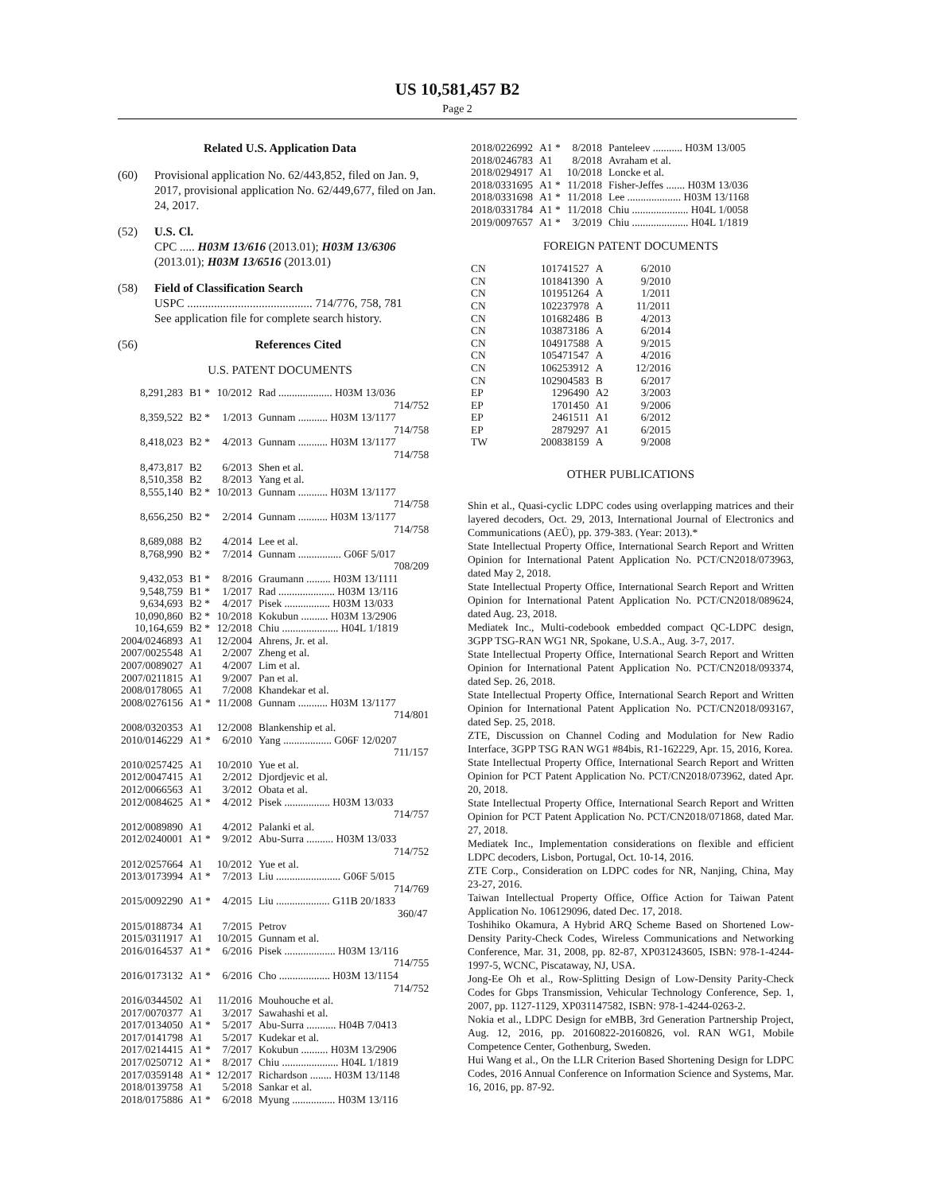US 10,581,457 B2
Page 2
Related U.S. Application Data
(60) Provisional application No. 62/443,852, filed on Jan. 9, 2017, provisional application No. 62/449,677, filed on Jan. 24, 2017.
(52) U.S. Cl.
CPC ..... H03M 13/616 (2013.01); H03M 13/6306 (2013.01); H03M 13/6516 (2013.01)
(58) Field of Classification Search
USPC .......................................... 714/776, 758, 781
See application file for complete search history.
(56) References Cited
U.S. PATENT DOCUMENTS
| 8,291,283 | B1 * | 10/2012 | Rad .................... H03M 13/036 714/752 |
| 8,359,522 | B2 * | 1/2013 | Gunnam ........... H03M 13/1177 714/758 |
| 8,418,023 | B2 * | 4/2013 | Gunnam ........... H03M 13/1177 714/758 |
| 8,473,817 | B2 | 6/2013 | Shen et al. |
| 8,510,358 | B2 | 8/2013 | Yang et al. |
| 8,555,140 | B2 * | 10/2013 | Gunnam ........... H03M 13/1177 714/758 |
| 8,656,250 | B2 * | 2/2014 | Gunnam ........... H03M 13/1177 714/758 |
| 8,689,088 | B2 | 4/2014 | Lee et al. |
| 8,768,990 | B2 * | 7/2014 | Gunnam ................ G06F 5/017 708/209 |
| 9,432,053 | B1 * | 8/2016 | Graumann ......... H03M 13/1111 |
| 9,548,759 | B1 * | 1/2017 | Rad ..................... H03M 13/116 |
| 9,634,693 | B2 * | 4/2017 | Pisek ................. H03M 13/033 |
| 10,090,860 | B2 * | 10/2018 | Kokubun .......... H03M 13/2906 |
| 10,164,659 | B2 * | 12/2018 | Chiu ..................... H04L 1/1819 |
| 2004/0246893 | A1 | 12/2004 | Ahrens, Jr. et al. |
| 2007/0025548 | A1 | 2/2007 | Zheng et al. |
| 2007/0089027 | A1 | 4/2007 | Lim et al. |
| 2007/0211815 | A1 | 9/2007 | Pan et al. |
| 2008/0178065 | A1 | 7/2008 | Khandekar et al. |
| 2008/0276156 | A1 * | 11/2008 | Gunnam ........... H03M 13/1177 714/801 |
| 2008/0320353 | A1 | 12/2008 | Blankenship et al. |
| 2010/0146229 | A1 * | 6/2010 | Yang .................. G06F 12/0207 711/157 |
| 2010/0257425 | A1 | 10/2010 | Yue et al. |
| 2012/0047415 | A1 | 2/2012 | Djordjevic et al. |
| 2012/0066563 | A1 | 3/2012 | Obata et al. |
| 2012/0084625 | A1 * | 4/2012 | Pisek ................. H03M 13/033 714/757 |
| 2012/0089890 | A1 | 4/2012 | Palanki et al. |
| 2012/0240001 | A1 * | 9/2012 | Abu-Surra .......... H03M 13/033 714/752 |
| 2012/0257664 | A1 | 10/2012 | Yue et al. |
| 2013/0173994 | A1 * | 7/2013 | Liu ........................ G06F 5/015 714/769 |
| 2015/0092290 | A1 * | 4/2015 | Liu .................... G11B 20/1833 360/47 |
| 2015/0188734 | A1 | 7/2015 | Petrov |
| 2015/0311917 | A1 | 10/2015 | Gunnam et al. |
| 2016/0164537 | A1 * | 6/2016 | Pisek ................... H03M 13/116 714/755 |
| 2016/0173132 | A1 * | 6/2016 | Cho ................... H03M 13/1154 714/752 |
| 2016/0344502 | A1 | 11/2016 | Mouhouche et al. |
| 2017/0070377 | A1 | 3/2017 | Sawahashi et al. |
| 2017/0134050 | A1 * | 5/2017 | Abu-Surra ........... H04B 7/0413 |
| 2017/0141798 | A1 | 5/2017 | Kudekar et al. |
| 2017/0214415 | A1 * | 7/2017 | Kokubun .......... H03M 13/2906 |
| 2017/0250712 | A1 * | 8/2017 | Chiu ..................... H04L 1/1819 |
| 2017/0359148 | A1 * | 12/2017 | Richardson ........ H03M 13/1148 |
| 2018/0139758 | A1 | 5/2018 | Sankar et al. |
| 2018/0175886 | A1 * | 6/2018 | Myung ................ H03M 13/116 |
| 2018/0226992 | A1 * | 8/2018 | Panteleev ........... H03M 13/005 |
| 2018/0246783 | A1 | 8/2018 | Avraham et al. |
| 2018/0294917 | A1 | 10/2018 | Loncke et al. |
| 2018/0331695 | A1 * | 11/2018 | Fisher-Jeffes ....... H03M 13/036 |
| 2018/0331698 | A1 * | 11/2018 | Lee .................... H03M 13/1168 |
| 2018/0331784 | A1 * | 11/2018 | Chiu ..................... H04L 1/0058 |
| 2019/0097657 | A1 * | 3/2019 | Chiu ..................... H04L 1/1819 |
FOREIGN PATENT DOCUMENTS
| CN | 101741527 | A | 6/2010 |
| CN | 101841390 | A | 9/2010 |
| CN | 101951264 | A | 1/2011 |
| CN | 102237978 | A | 11/2011 |
| CN | 101682486 | B | 4/2013 |
| CN | 103873186 | A | 6/2014 |
| CN | 104917588 | A | 9/2015 |
| CN | 105471547 | A | 4/2016 |
| CN | 106253912 | A | 12/2016 |
| CN | 102904583 | B | 6/2017 |
| EP | 1296490 | A2 | 3/2003 |
| EP | 1701450 | A1 | 9/2006 |
| EP | 2461511 | A1 | 6/2012 |
| EP | 2879297 | A1 | 6/2015 |
| TW | 200838159 | A | 9/2008 |
OTHER PUBLICATIONS
Shin et al., Quasi-cyclic LDPC codes using overlapping matrices and their layered decoders, Oct. 29, 2013, International Journal of Electronics and Communications (AEÜ), pp. 379-383. (Year: 2013).*
State Intellectual Property Office, International Search Report and Written Opinion for International Patent Application No. PCT/CN2018/073963, dated May 2, 2018.
State Intellectual Property Office, International Search Report and Written Opinion for International Patent Application No. PCT/CN2018/089624, dated Aug. 23, 2018.
Mediatek Inc., Multi-codebook embedded compact QC-LDPC design, 3GPP TSG-RAN WG1 NR, Spokane, U.S.A., Aug. 3-7, 2017.
State Intellectual Property Office, International Search Report and Written Opinion for International Patent Application No. PCT/CN2018/093374, dated Sep. 26, 2018.
State Intellectual Property Office, International Search Report and Written Opinion for International Patent Application No. PCT/CN2018/093167, dated Sep. 25, 2018.
ZTE, Discussion on Channel Coding and Modulation for New Radio Interface, 3GPP TSG RAN WG1 #84bis, R1-162229, Apr. 15, 2016, Korea.
State Intellectual Property Office, International Search Report and Written Opinion for PCT Patent Application No. PCT/CN2018/073962, dated Apr. 20, 2018.
State Intellectual Property Office, International Search Report and Written Opinion for PCT Patent Application No. PCT/CN2018/071868, dated Mar. 27, 2018.
Mediatek Inc., Implementation considerations on flexible and efficient LDPC decoders, Lisbon, Portugal, Oct. 10-14, 2016.
ZTE Corp., Consideration on LDPC codes for NR, Nanjing, China, May 23-27, 2016.
Taiwan Intellectual Property Office, Office Action for Taiwan Patent Application No. 106129096, dated Dec. 17, 2018.
Toshihiko Okamura, A Hybrid ARQ Scheme Based on Shortened Low-Density Parity-Check Codes, Wireless Communications and Networking Conference, Mar. 31, 2008, pp. 82-87, XP031243605, ISBN: 978-1-4244-1997-5, WCNC, Piscataway, NJ, USA.
Jong-Ee Oh et al., Row-Splitting Design of Low-Density Parity-Check Codes for Gbps Transmission, Vehicular Technology Conference, Sep. 1, 2007, pp. 1127-1129, XP031147582, ISBN: 978-1-4244-0263-2.
Nokia et al., LDPC Design for eMBB, 3rd Generation Partnership Project, Aug. 12, 2016, pp. 20160822-20160826, vol. RAN WG1, Mobile Competence Center, Gothenburg, Sweden.
Hui Wang et al., On the LLR Criterion Based Shortening Design for LDPC Codes, 2016 Annual Conference on Information Science and Systems, Mar. 16, 2016, pp. 87-92.